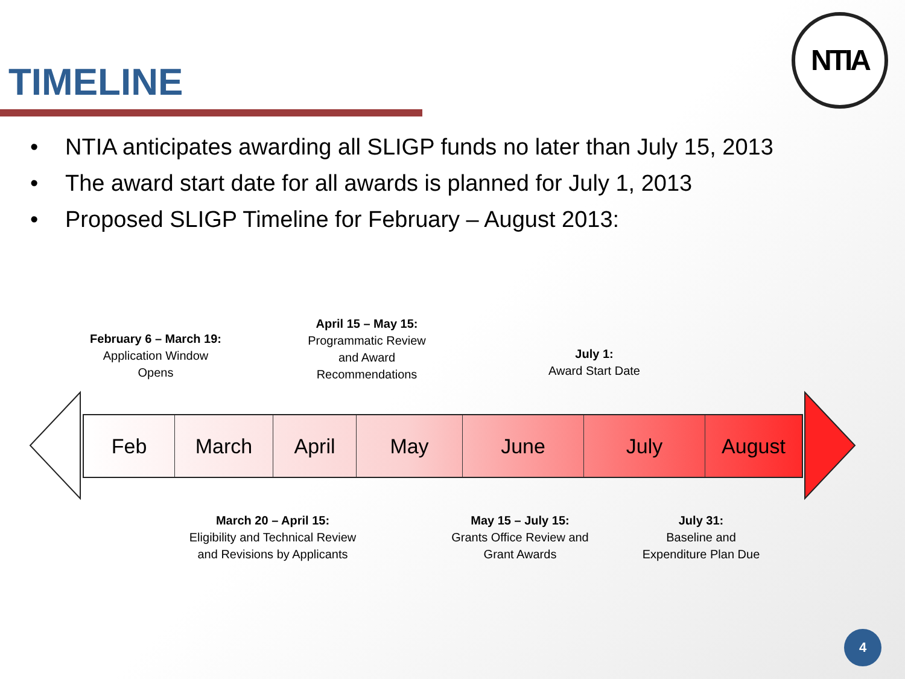TIMELINE
NTIA
• NTIA anticipates awarding all SLIGP funds no later than July 15, 2013
• The award start date for all awards is planned for July 1, 2013
• Proposed SLIGP Timeline for February – August 2013:
Feb March April May June July August
February 6 – March 19:
Application Window
Opens
April 15 – May 15:
Programmatic Review
and Award
Recommendations
July 1:
Award Start Date
March 20 – April 15:
Eligibility and Technical Review
and Revisions by Applicants
May 15 – July 15:
Grants Office Review and
Grant Awards
July 31:
Baseline and
Expenditure Plan Due
4